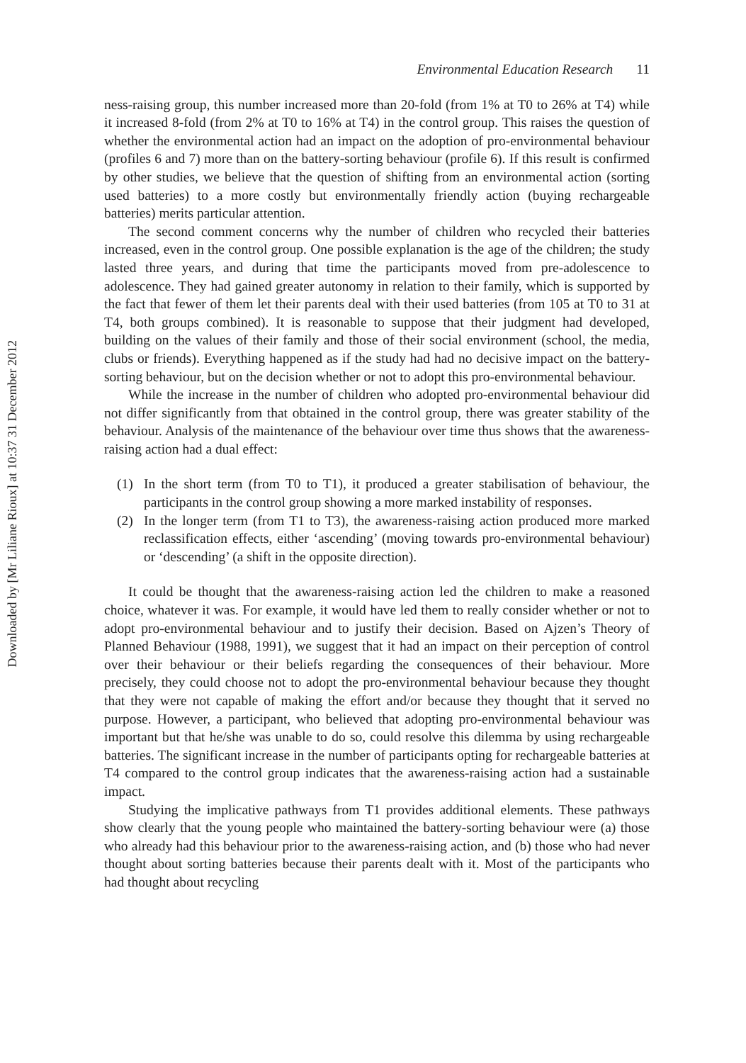Downloaded by [Mr Liliane Rioux] at 10:37 31 December 2012
Environmental Education Research 11
ness-raising group, this number increased more than 20-fold (from 1% at T0 to 26% at T4) while it increased 8-fold (from 2% at T0 to 16% at T4) in the control group. This raises the question of whether the environmental action had an impact on the adoption of pro-environmental behaviour (profiles 6 and 7) more than on the battery-sorting behaviour (profile 6). If this result is confirmed by other studies, we believe that the question of shifting from an environmental action (sorting used batteries) to a more costly but environmentally friendly action (buying rechargeable batteries) merits particular attention.
The second comment concerns why the number of children who recycled their batteries increased, even in the control group. One possible explanation is the age of the children; the study lasted three years, and during that time the participants moved from pre-adolescence to adolescence. They had gained greater autonomy in relation to their family, which is supported by the fact that fewer of them let their parents deal with their used batteries (from 105 at T0 to 31 at T4, both groups combined). It is reasonable to suppose that their judgment had developed, building on the values of their family and those of their social environment (school, the media, clubs or friends). Everything happened as if the study had had no decisive impact on the battery-sorting behaviour, but on the decision whether or not to adopt this pro-environmental behaviour.
While the increase in the number of children who adopted pro-environmental behaviour did not differ significantly from that obtained in the control group, there was greater stability of the behaviour. Analysis of the maintenance of the behaviour over time thus shows that the awareness-raising action had a dual effect:
(1) In the short term (from T0 to T1), it produced a greater stabilisation of behaviour, the participants in the control group showing a more marked instability of responses.
(2) In the longer term (from T1 to T3), the awareness-raising action produced more marked reclassification effects, either ‘ascending’ (moving towards pro-environmental behaviour) or ‘descending’ (a shift in the opposite direction).
It could be thought that the awareness-raising action led the children to make a reasoned choice, whatever it was. For example, it would have led them to really consider whether or not to adopt pro-environmental behaviour and to justify their decision. Based on Ajzen’s Theory of Planned Behaviour (1988, 1991), we suggest that it had an impact on their perception of control over their behaviour or their beliefs regarding the consequences of their behaviour. More precisely, they could choose not to adopt the pro-environmental behaviour because they thought that they were not capable of making the effort and/or because they thought that it served no purpose. However, a participant, who believed that adopting pro-environmental behaviour was important but that he/she was unable to do so, could resolve this dilemma by using rechargeable batteries. The significant increase in the number of participants opting for rechargeable batteries at T4 compared to the control group indicates that the awareness-raising action had a sustainable impact.
Studying the implicative pathways from T1 provides additional elements. These pathways show clearly that the young people who maintained the battery-sorting behaviour were (a) those who already had this behaviour prior to the awareness-raising action, and (b) those who had never thought about sorting batteries because their parents dealt with it. Most of the participants who had thought about recycling